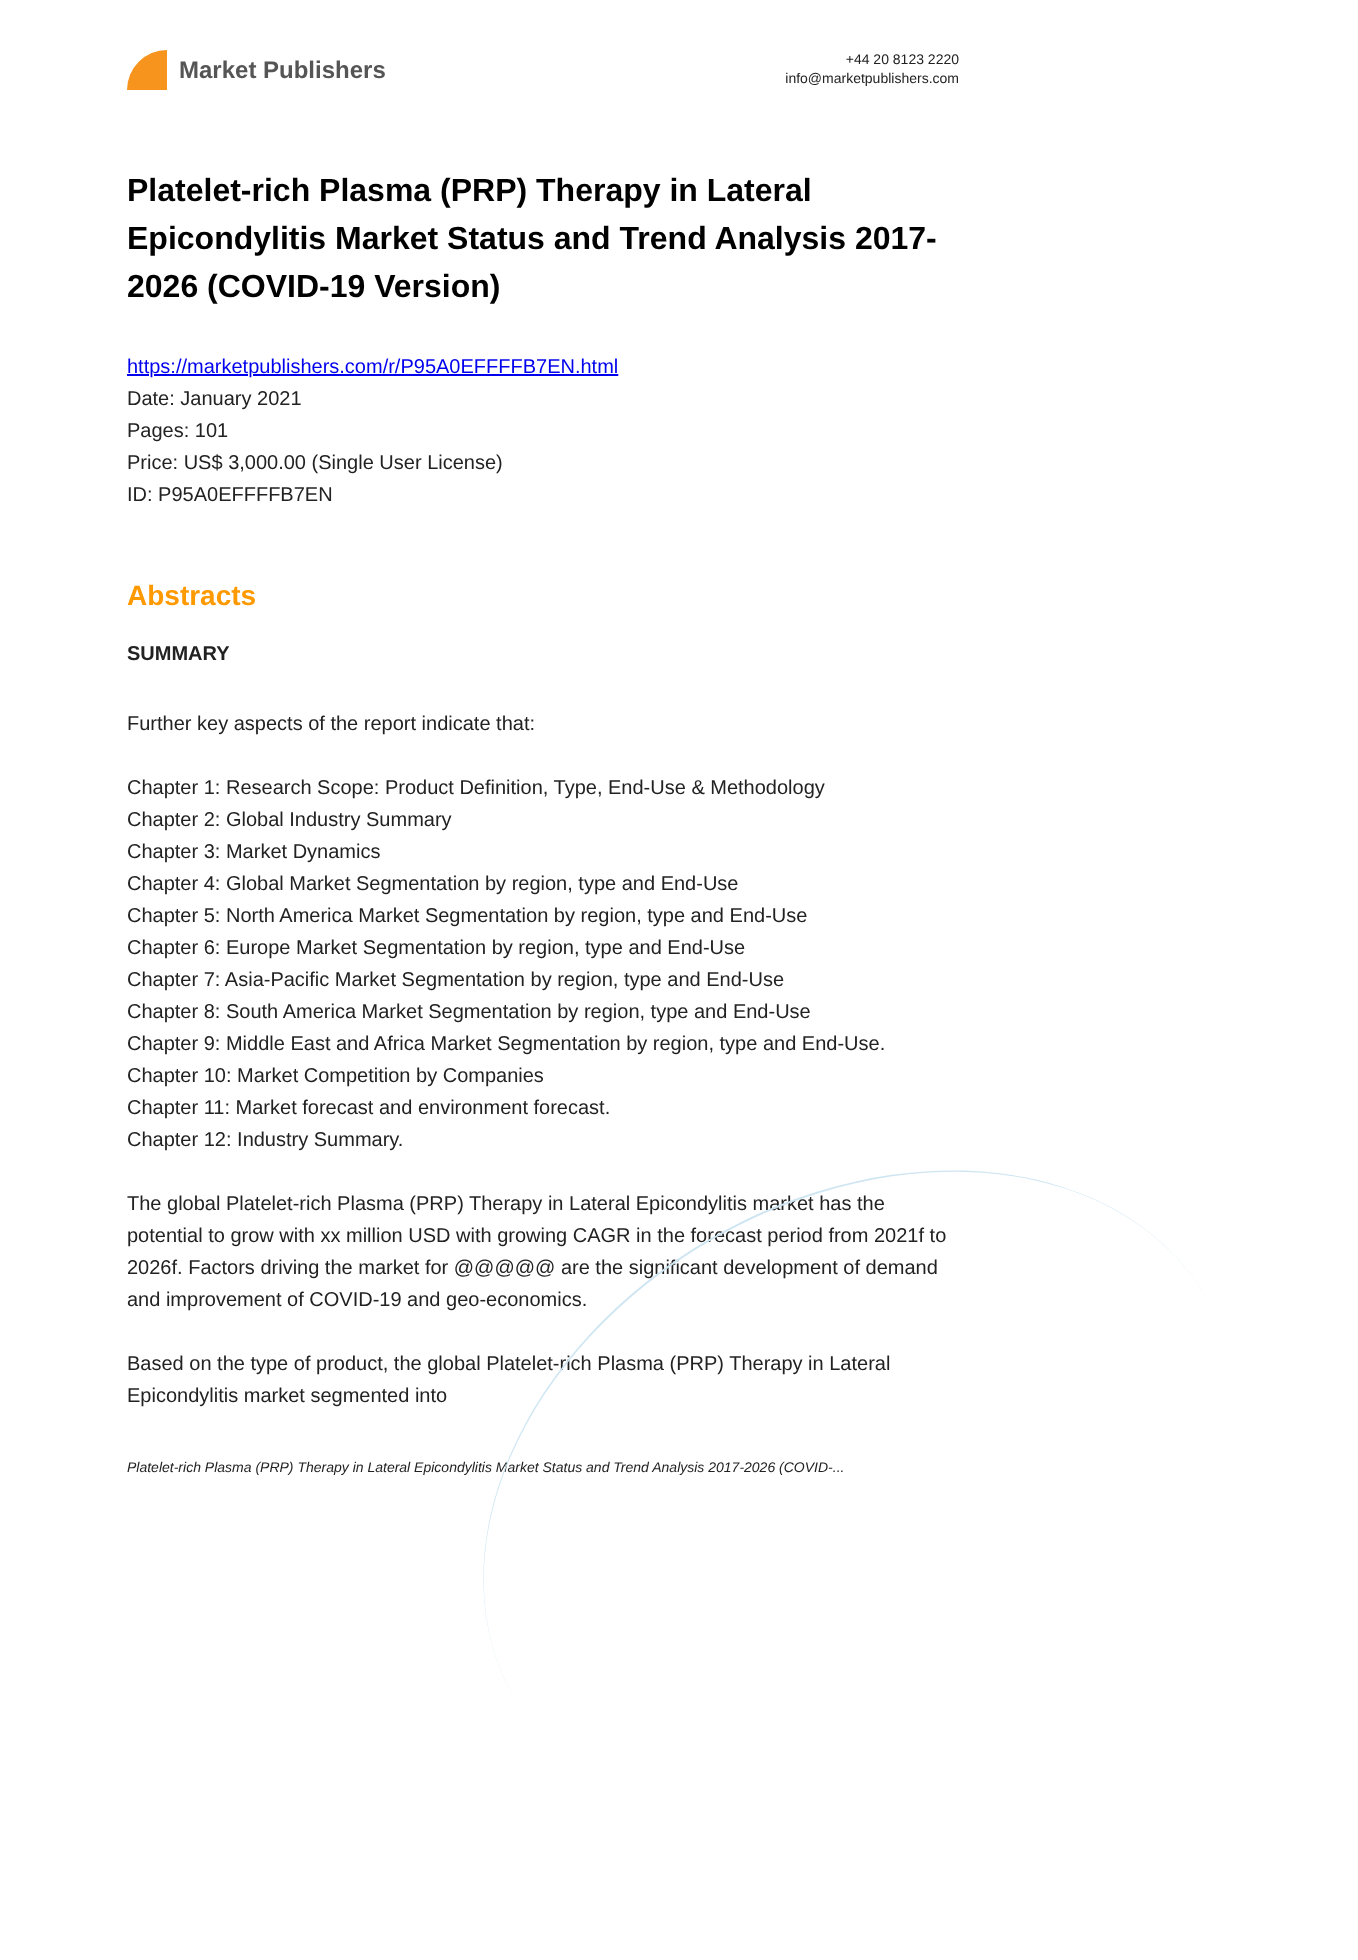Market Publishers
+44 20 8123 2220
info@marketpublishers.com
Platelet-rich Plasma (PRP) Therapy in Lateral Epicondylitis Market Status and Trend Analysis 2017-2026 (COVID-19 Version)
https://marketpublishers.com/r/P95A0EFFFFB7EN.html
Date: January 2021
Pages: 101
Price: US$ 3,000.00 (Single User License)
ID: P95A0EFFFFB7EN
Abstracts
SUMMARY
Further key aspects of the report indicate that:
Chapter 1: Research Scope: Product Definition, Type, End-Use & Methodology
Chapter 2: Global Industry Summary
Chapter 3: Market Dynamics
Chapter 4: Global Market Segmentation by region, type and End-Use
Chapter 5: North America Market Segmentation by region, type and End-Use
Chapter 6: Europe Market Segmentation by region, type and End-Use
Chapter 7: Asia-Pacific Market Segmentation by region, type and End-Use
Chapter 8: South America Market Segmentation by region, type and End-Use
Chapter 9: Middle East and Africa Market Segmentation by region, type and End-Use.
Chapter 10: Market Competition by Companies
Chapter 11: Market forecast and environment forecast.
Chapter 12: Industry Summary.
The global Platelet-rich Plasma (PRP) Therapy in Lateral Epicondylitis market has the potential to grow with xx million USD with growing CAGR in the forecast period from 2021f to 2026f. Factors driving the market for @@@@@ are the significant development of demand and improvement of COVID-19 and geo-economics.
Based on the type of product, the global Platelet-rich Plasma (PRP) Therapy in Lateral Epicondylitis market segmented into
Platelet-rich Plasma (PRP) Therapy in Lateral Epicondylitis Market Status and Trend Analysis 2017-2026 (COVID-...